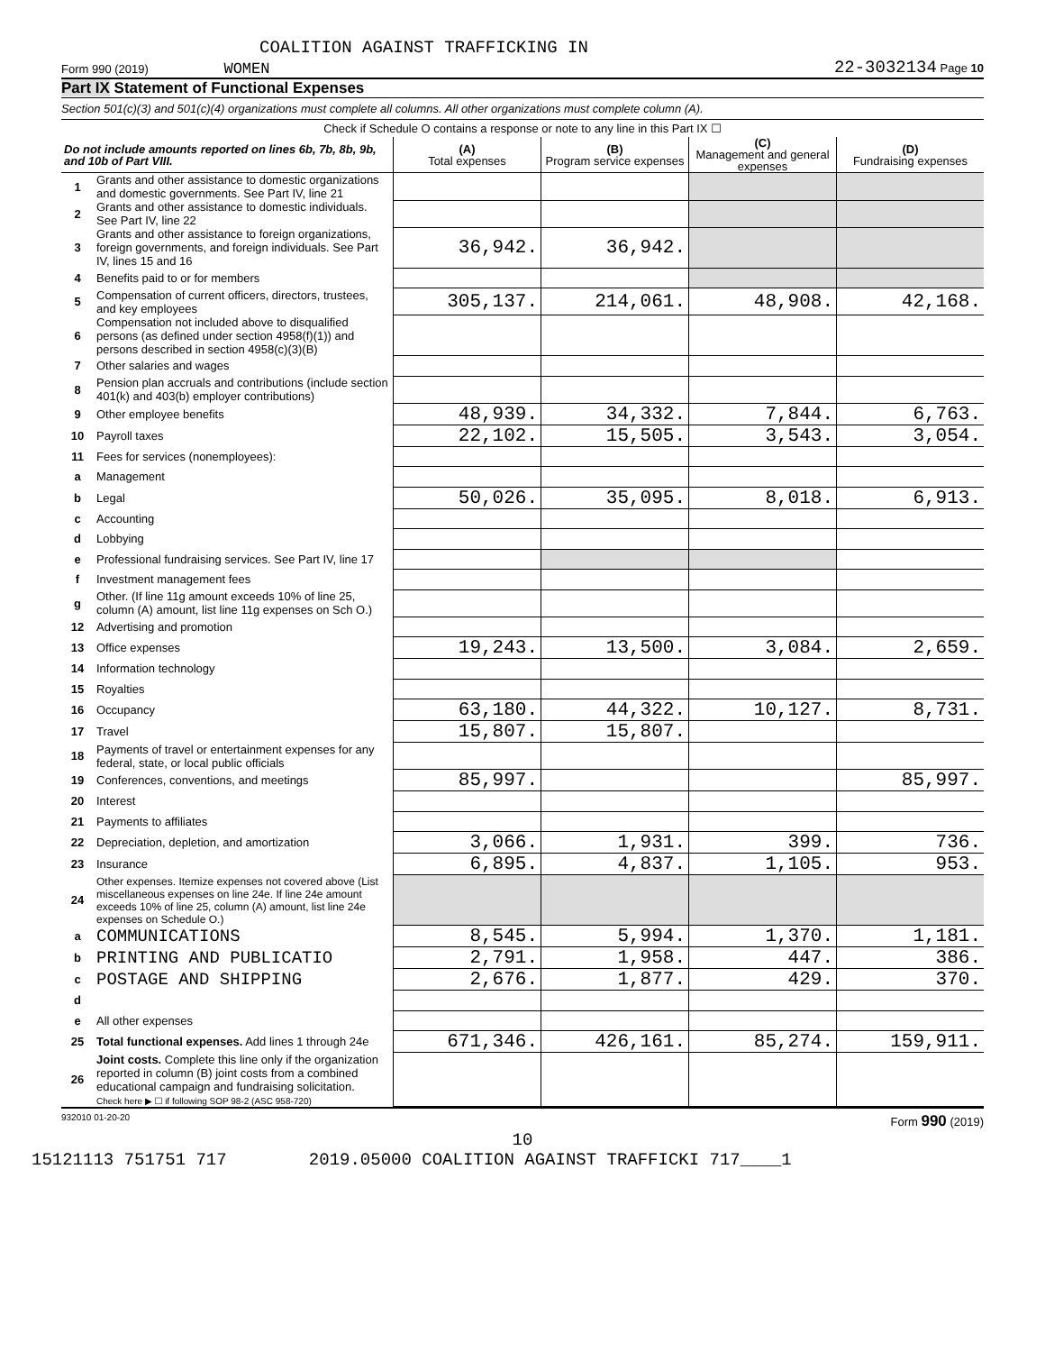COALITION AGAINST TRAFFICKING IN
Form 990 (2019) WOMEN 22-3032134 Page 10
Part IX Statement of Functional Expenses
Section 501(c)(3) and 501(c)(4) organizations must complete all columns. All other organizations must complete column (A).
Check if Schedule O contains a response or note to any line in this Part IX ☐
| Do not include amounts reported on lines 6b, 7b, 8b, 9b, and 10b of Part VIII. | | (A) Total expenses | (B) Program service expenses | (C) Management and general expenses | (D) Fundraising expenses |
| --- | --- | --- | --- | --- | --- |
| 1 | Grants and other assistance to domestic organizations and domestic governments. See Part IV, line 21 | | | | |
| 2 | Grants and other assistance to domestic individuals. See Part IV, line 22 | | | | |
| 3 | Grants and other assistance to foreign organizations, foreign governments, and foreign individuals. See Part IV, lines 15 and 16 | 36,942. | 36,942. | | |
| 4 | Benefits paid to or for members | | | | |
| 5 | Compensation of current officers, directors, trustees, and key employees | 305,137. | 214,061. | 48,908. | 42,168. |
| 6 | Compensation not included above to disqualified persons (as defined under section 4958(f)(1)) and persons described in section 4958(c)(3)(B) | | | | |
| 7 | Other salaries and wages | | | | |
| 8 | Pension plan accruals and contributions (include section 401(k) and 403(b) employer contributions) | | | | |
| 9 | Other employee benefits | 48,939. | 34,332. | 7,844. | 6,763. |
| 10 | Payroll taxes | 22,102. | 15,505. | 3,543. | 3,054. |
| 11 | Fees for services (nonemployees): | | | | |
| a | Management | | | | |
| b | Legal | 50,026. | 35,095. | 8,018. | 6,913. |
| c | Accounting | | | | |
| d | Lobbying | | | | |
| e | Professional fundraising services. See Part IV, line 17 | | | | |
| f | Investment management fees | | | | |
| g | Other. (If line 11g amount exceeds 10% of line 25, column (A) amount, list line 11g expenses on Sch O.) | | | | |
| 12 | Advertising and promotion | | | | |
| 13 | Office expenses | 19,243. | 13,500. | 3,084. | 2,659. |
| 14 | Information technology | | | | |
| 15 | Royalties | | | | |
| 16 | Occupancy | 63,180. | 44,322. | 10,127. | 8,731. |
| 17 | Travel | 15,807. | 15,807. | | |
| 18 | Payments of travel or entertainment expenses for any federal, state, or local public officials | | | | |
| 19 | Conferences, conventions, and meetings | 85,997. | | | 85,997. |
| 20 | Interest | | | | |
| 21 | Payments to affiliates | | | | |
| 22 | Depreciation, depletion, and amortization | 3,066. | 1,931. | 399. | 736. |
| 23 | Insurance | 6,895. | 4,837. | 1,105. | 953. |
| 24 | Other expenses. Itemize expenses not covered above (List miscellaneous expenses on line 24e. If line 24e amount exceeds 10% of line 25, column (A) amount, list line 24e expenses on Schedule O.) | | | | |
| a | COMMUNICATIONS | 8,545. | 5,994. | 1,370. | 1,181. |
| b | PRINTING AND PUBLICATIO | 2,791. | 1,958. | 447. | 386. |
| c | POSTAGE AND SHIPPING | 2,676. | 1,877. | 429. | 370. |
| d | | | | | |
| e | All other expenses | | | | |
| 25 | Total functional expenses. Add lines 1 through 24e | 671,346. | 426,161. | 85,274. | 159,911. |
| 26 | Joint costs. Complete this line only if the organization reported in column (B) joint costs from a combined educational campaign and fundraising solicitation. Check here ▶ ☐ if following SOP 98-2 (ASC 958-720) | | | | |
932010 01-20-20 Form 990 (2019)
10
15121113 751751 717 2019.05000 COALITION AGAINST TRAFFICKI 717____1